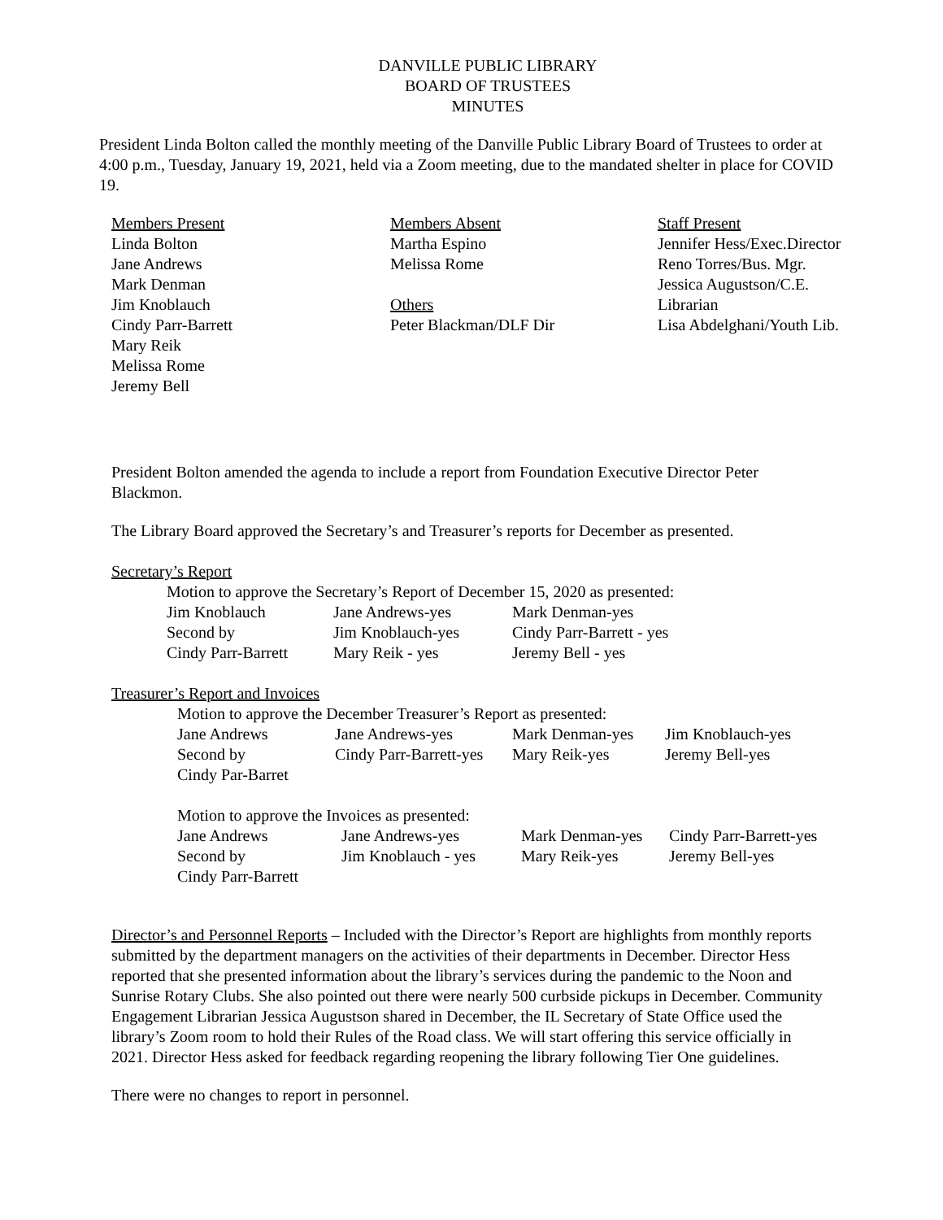DANVILLE PUBLIC LIBRARY
BOARD OF TRUSTEES
MINUTES
President Linda Bolton called the monthly meeting of the Danville Public Library Board of Trustees to order at 4:00 p.m., Tuesday, January 19, 2021, held via a Zoom meeting, due to the mandated shelter in place for COVID 19.
| Members Present Linda Bolton Jane Andrews Mark Denman Jim Knoblauch Cindy Parr-Barrett Mary Reik Melissa Rome Jeremy Bell | Members Absent Martha Espino Melissa Rome Others Peter Blackman/DLF Dir | Staff Present Jennifer Hess/Exec.Director Reno Torres/Bus. Mgr. Jessica Augustson/C.E. Librarian Lisa Abdelghani/Youth Lib. |
President Bolton amended the agenda to include a report from Foundation Executive Director Peter Blackmon.
The Library Board approved the Secretary’s and Treasurer’s reports for December as presented.
Secretary’s Report
Motion to approve the Secretary’s Report of December 15, 2020 as presented:
| Jim Knoblauch | Jane Andrews-yes | Mark Denman-yes |
| Second by | Jim Knoblauch-yes | Cindy Parr-Barrett - yes |
| Cindy Parr-Barrett | Mary Reik - yes | Jeremy Bell - yes |
Treasurer’s Report and Invoices
Motion to approve the December Treasurer’s Report as presented:
| Jane Andrews | Jane Andrews-yes | Mark Denman-yes | Jim Knoblauch-yes |
| Second by | Cindy Parr-Barrett-yes | Mary Reik-yes | Jeremy Bell-yes |
| Cindy Par-Barret | | | |
Motion to approve the Invoices as presented:
| Jane Andrews | Jane Andrews-yes | Mark Denman-yes | Cindy Parr-Barrett-yes |
| Second by | Jim Knoblauch - yes | Mary Reik-yes | Jeremy Bell-yes |
| Cindy Parr-Barrett | | | |
Director’s and Personnel Reports – Included with the Director’s Report are highlights from monthly reports submitted by the department managers on the activities of their departments in December. Director Hess reported that she presented information about the library’s services during the pandemic to the Noon and Sunrise Rotary Clubs. She also pointed out there were nearly 500 curbside pickups in December. Community Engagement Librarian Jessica Augustson shared in December, the IL Secretary of State Office used the library’s Zoom room to hold their Rules of the Road class. We will start offering this service officially in 2021. Director Hess asked for feedback regarding reopening the library following Tier One guidelines.
There were no changes to report in personnel.